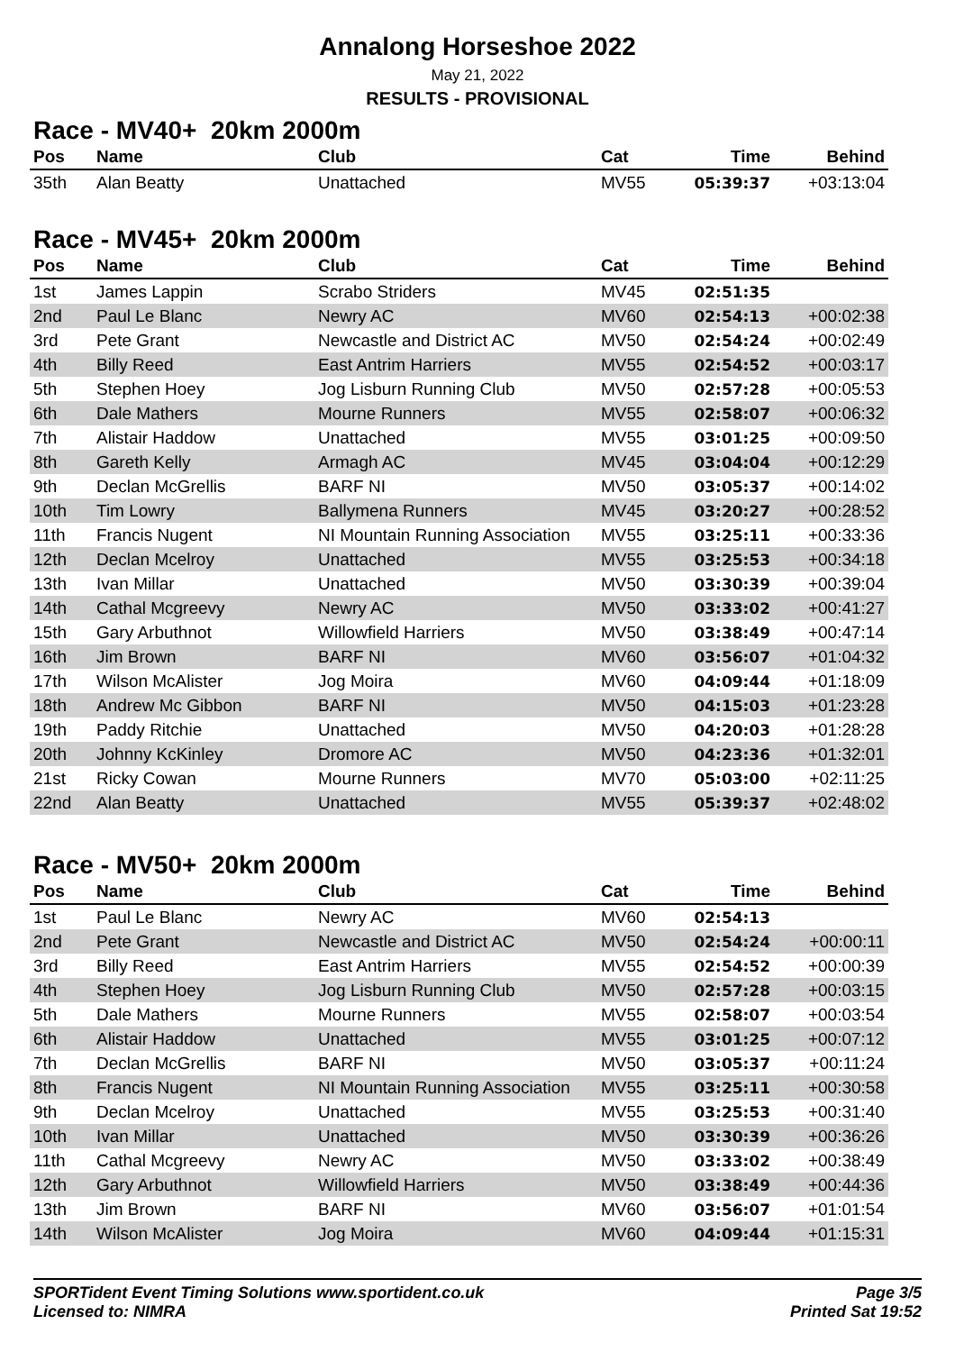Annalong Horseshoe 2022
May 21, 2022
RESULTS - PROVISIONAL
Race - MV40+ 20km 2000m
| Pos | Name | Club | Cat | Time | Behind |
| --- | --- | --- | --- | --- | --- |
| 35th | Alan Beatty | Unattached | MV55 | 05:39:37 | +03:13:04 |
Race - MV45+ 20km 2000m
| Pos | Name | Club | Cat | Time | Behind |
| --- | --- | --- | --- | --- | --- |
| 1st | James Lappin | Scrabo Striders | MV45 | 02:51:35 | |
| 2nd | Paul Le Blanc | Newry AC | MV60 | 02:54:13 | +00:02:38 |
| 3rd | Pete Grant | Newcastle and District AC | MV50 | 02:54:24 | +00:02:49 |
| 4th | Billy Reed | East Antrim Harriers | MV55 | 02:54:52 | +00:03:17 |
| 5th | Stephen Hoey | Jog Lisburn Running Club | MV50 | 02:57:28 | +00:05:53 |
| 6th | Dale Mathers | Mourne Runners | MV55 | 02:58:07 | +00:06:32 |
| 7th | Alistair Haddow | Unattached | MV55 | 03:01:25 | +00:09:50 |
| 8th | Gareth Kelly | Armagh AC | MV45 | 03:04:04 | +00:12:29 |
| 9th | Declan McGrellis | BARF NI | MV50 | 03:05:37 | +00:14:02 |
| 10th | Tim Lowry | Ballymena Runners | MV45 | 03:20:27 | +00:28:52 |
| 11th | Francis Nugent | NI Mountain Running Association | MV55 | 03:25:11 | +00:33:36 |
| 12th | Declan Mcelroy | Unattached | MV55 | 03:25:53 | +00:34:18 |
| 13th | Ivan Millar | Unattached | MV50 | 03:30:39 | +00:39:04 |
| 14th | Cathal Mcgreevy | Newry AC | MV50 | 03:33:02 | +00:41:27 |
| 15th | Gary Arbuthnot | Willowfield Harriers | MV50 | 03:38:49 | +00:47:14 |
| 16th | Jim Brown | BARF NI | MV60 | 03:56:07 | +01:04:32 |
| 17th | Wilson McAlister | Jog Moira | MV60 | 04:09:44 | +01:18:09 |
| 18th | Andrew Mc Gibbon | BARF NI | MV50 | 04:15:03 | +01:23:28 |
| 19th | Paddy Ritchie | Unattached | MV50 | 04:20:03 | +01:28:28 |
| 20th | Johnny KcKinley | Dromore AC | MV50 | 04:23:36 | +01:32:01 |
| 21st | Ricky Cowan | Mourne Runners | MV70 | 05:03:00 | +02:11:25 |
| 22nd | Alan Beatty | Unattached | MV55 | 05:39:37 | +02:48:02 |
Race - MV50+ 20km 2000m
| Pos | Name | Club | Cat | Time | Behind |
| --- | --- | --- | --- | --- | --- |
| 1st | Paul Le Blanc | Newry AC | MV60 | 02:54:13 | |
| 2nd | Pete Grant | Newcastle and District AC | MV50 | 02:54:24 | +00:00:11 |
| 3rd | Billy Reed | East Antrim Harriers | MV55 | 02:54:52 | +00:00:39 |
| 4th | Stephen Hoey | Jog Lisburn Running Club | MV50 | 02:57:28 | +00:03:15 |
| 5th | Dale Mathers | Mourne Runners | MV55 | 02:58:07 | +00:03:54 |
| 6th | Alistair Haddow | Unattached | MV55 | 03:01:25 | +00:07:12 |
| 7th | Declan McGrellis | BARF NI | MV50 | 03:05:37 | +00:11:24 |
| 8th | Francis Nugent | NI Mountain Running Association | MV55 | 03:25:11 | +00:30:58 |
| 9th | Declan Mcelroy | Unattached | MV55 | 03:25:53 | +00:31:40 |
| 10th | Ivan Millar | Unattached | MV50 | 03:30:39 | +00:36:26 |
| 11th | Cathal Mcgreevy | Newry AC | MV50 | 03:33:02 | +00:38:49 |
| 12th | Gary Arbuthnot | Willowfield Harriers | MV50 | 03:38:49 | +00:44:36 |
| 13th | Jim Brown | BARF NI | MV60 | 03:56:07 | +01:01:54 |
| 14th | Wilson McAlister | Jog Moira | MV60 | 04:09:44 | +01:15:31 |
SPORTident Event Timing Solutions www.sportident.co.uk
Licensed to: NIMRA
Page 3/5
Printed Sat 19:52